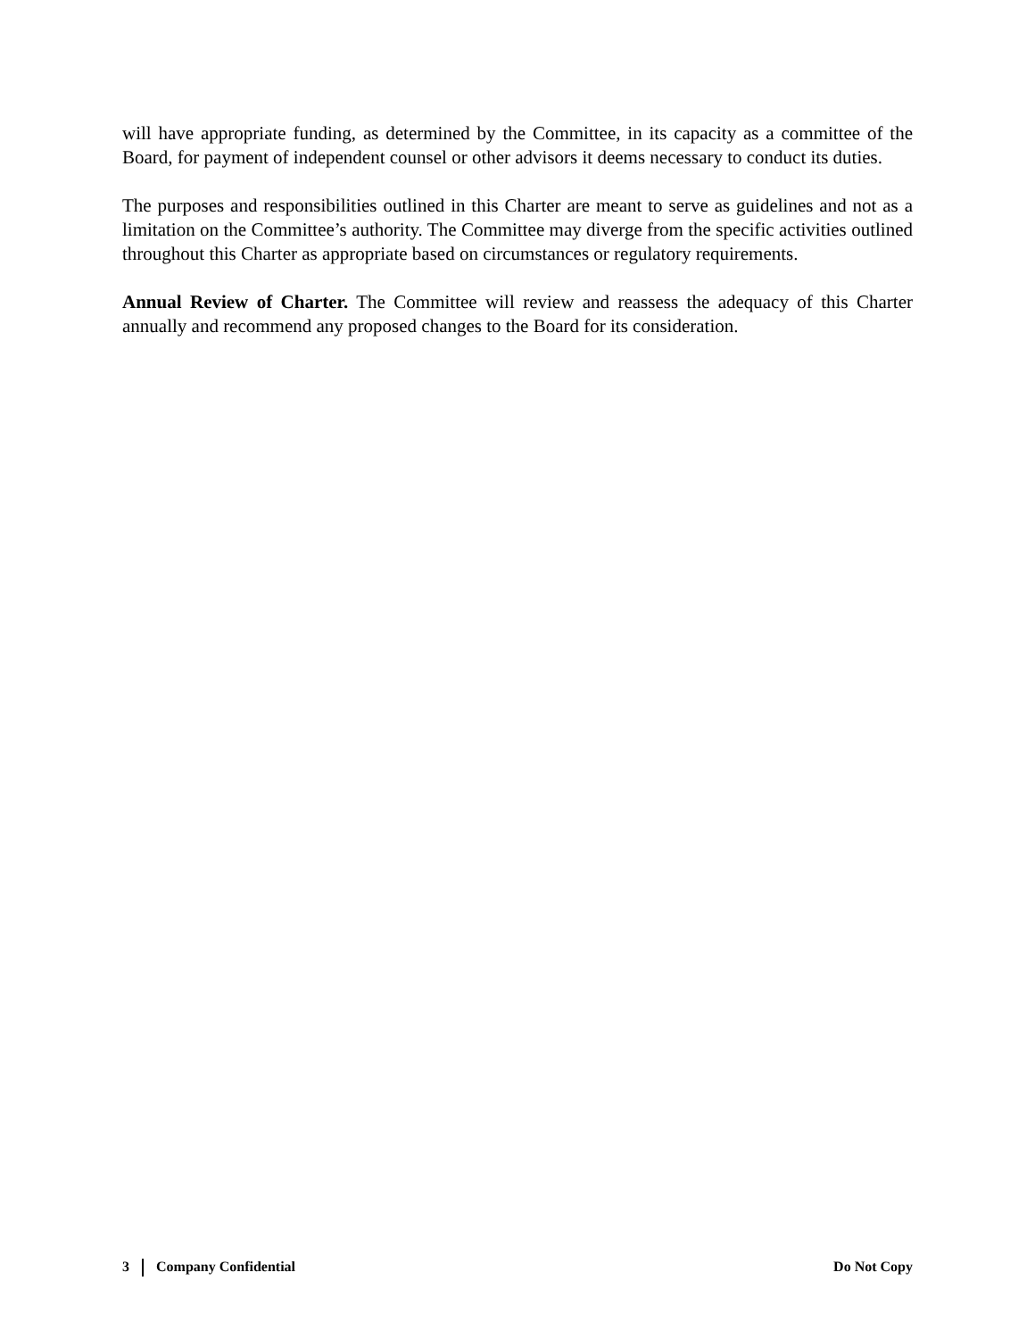will have appropriate funding, as determined by the Committee, in its capacity as a committee of the Board, for payment of independent counsel or other advisors it deems necessary to conduct its duties.
The purposes and responsibilities outlined in this Charter are meant to serve as guidelines and not as a limitation on the Committee’s authority. The Committee may diverge from the specific activities outlined throughout this Charter as appropriate based on circumstances or regulatory requirements.
Annual Review of Charter. The Committee will review and reassess the adequacy of this Charter annually and recommend any proposed changes to the Board for its consideration.
3 Company Confidential Do Not Copy